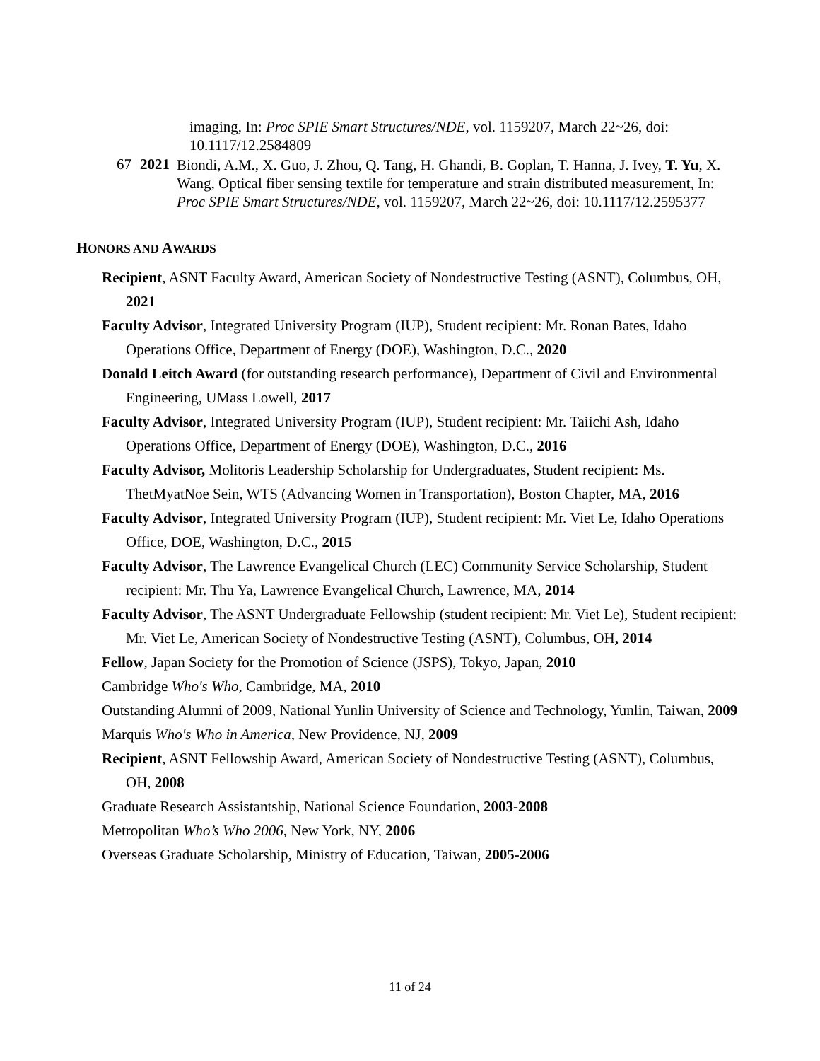imaging, In: Proc SPIE Smart Structures/NDE, vol. 1159207, March 22~26, doi: 10.1117/12.2584809
67 2021
Biondi, A.M., X. Guo, J. Zhou, Q. Tang, H. Ghandi, B. Goplan, T. Hanna, J. Ivey, T. Yu, X. Wang, Optical fiber sensing textile for temperature and strain distributed measurement, In: Proc SPIE Smart Structures/NDE, vol. 1159207, March 22~26, doi: 10.1117/12.2595377
HONORS AND AWARDS
Recipient, ASNT Faculty Award, American Society of Nondestructive Testing (ASNT), Columbus, OH, 2021
Faculty Advisor, Integrated University Program (IUP), Student recipient: Mr. Ronan Bates, Idaho Operations Office, Department of Energy (DOE), Washington, D.C., 2020
Donald Leitch Award (for outstanding research performance), Department of Civil and Environmental Engineering, UMass Lowell, 2017
Faculty Advisor, Integrated University Program (IUP), Student recipient: Mr. Taiichi Ash, Idaho Operations Office, Department of Energy (DOE), Washington, D.C., 2016
Faculty Advisor, Molitoris Leadership Scholarship for Undergraduates, Student recipient: Ms. ThetMyatNoe Sein, WTS (Advancing Women in Transportation), Boston Chapter, MA, 2016
Faculty Advisor, Integrated University Program (IUP), Student recipient: Mr. Viet Le, Idaho Operations Office, DOE, Washington, D.C., 2015
Faculty Advisor, The Lawrence Evangelical Church (LEC) Community Service Scholarship, Student recipient: Mr. Thu Ya, Lawrence Evangelical Church, Lawrence, MA, 2014
Faculty Advisor, The ASNT Undergraduate Fellowship (student recipient: Mr. Viet Le), Student recipient: Mr. Viet Le, American Society of Nondestructive Testing (ASNT), Columbus, OH, 2014
Fellow, Japan Society for the Promotion of Science (JSPS), Tokyo, Japan, 2010
Cambridge Who's Who, Cambridge, MA, 2010
Outstanding Alumni of 2009, National Yunlin University of Science and Technology, Yunlin, Taiwan, 2009
Marquis Who's Who in America, New Providence, NJ, 2009
Recipient, ASNT Fellowship Award, American Society of Nondestructive Testing (ASNT), Columbus, OH, 2008
Graduate Research Assistantship, National Science Foundation, 2003-2008
Metropolitan Who’s Who 2006, New York, NY, 2006
Overseas Graduate Scholarship, Ministry of Education, Taiwan, 2005-2006
11 of 24